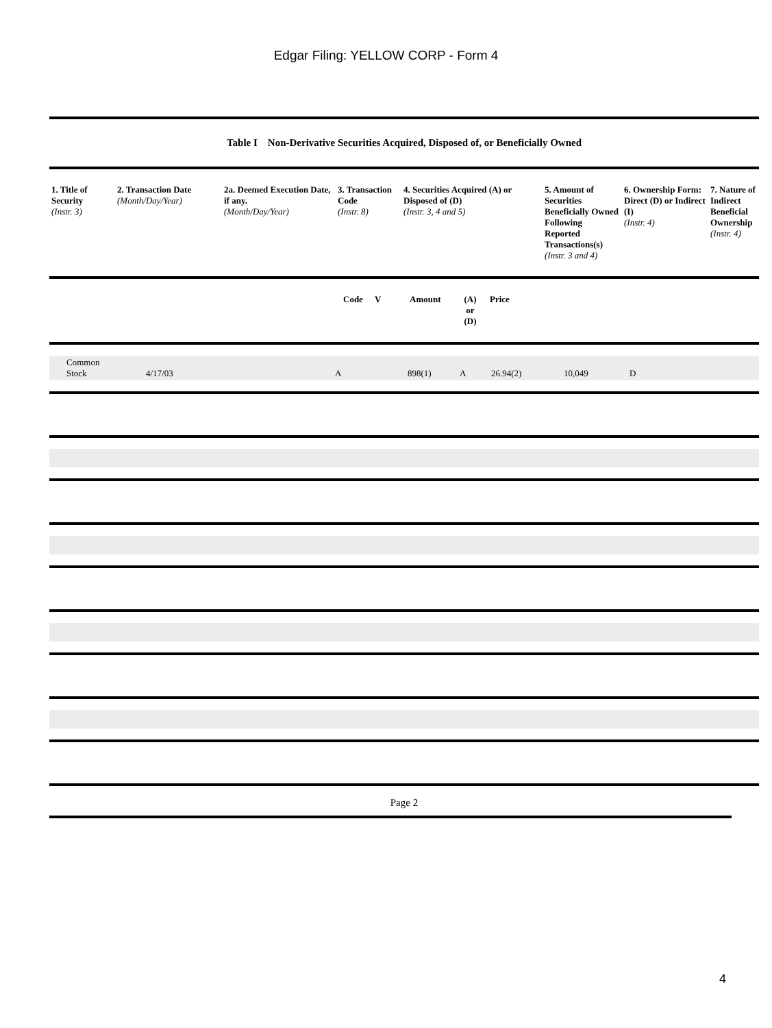Edgar Filing: YELLOW CORP - Form 4
Table I Non-Derivative Securities Acquired, Disposed of, or Beneficially Owned
| 1. Title of Security (Instr. 3) | 2. Transaction Date (Month/Day/Year) | 2a. Deemed Execution Date, if any. (Month/Day/Year) | 3. Transaction Code (Instr. 8) | 4. Securities Acquired (A) or Disposed of (D) (Instr. 3, 4 and 5) | 5. Amount of Securities Beneficially Owned Following Reported Transactions(s) (Instr. 3 and 4) | 6. Ownership Form: Direct (D) or Indirect (I) (Instr. 4) | 7. Nature of Indirect Beneficial Ownership (Instr. 4) |
| --- | --- | --- | --- | --- | --- | --- | --- |
| | Code | V | Amount | (A) or (D) | Price |
| --- | --- | --- | --- | --- | --- |
| Common Stock | 4/17/03 | A | 898(1) | A | 26.94(2) | 10,049 | D |
Page 2
4